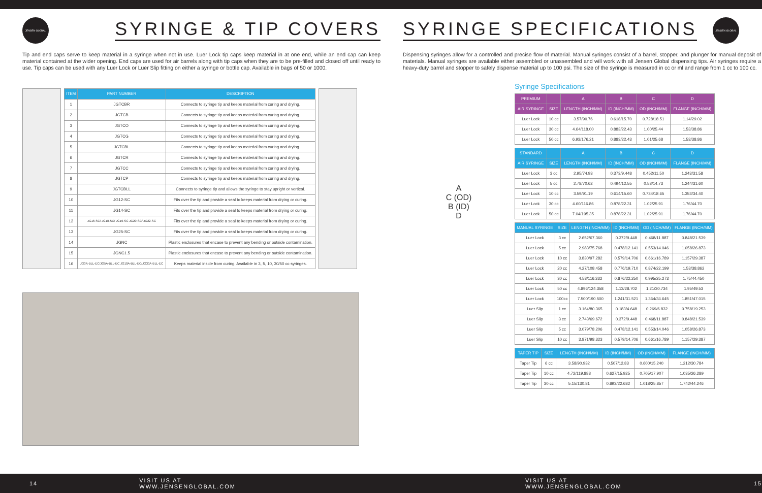JENSEN GLOBAL
SYRINGE & TIP COVERS
Tip and end caps serve to keep material in a syringe when not in use. Luer Lock tip caps keep material in at one end, while an end cap can keep material contained at the wider opening. End caps are used for air barrels along with tip caps when they are to be pre-filled and closed off until ready to use. Tip caps can be used with any Luer Lock or Luer Slip fitting on either a syringe or bottle cap. Available in bags of 50 or 1000.
| ITEM | PART NUMBER | DESCRIPTION |
| --- | --- | --- |
| 1 | JGTCBR | Connects to syringe tip and keeps material from curing and drying. |
| 2 | JGTCB | Connects to syringe tip and keeps material from curing and drying. |
| 3 | JGTCO | Connects to syringe tip and keeps material from curing and drying. |
| 4 | JGTCG | Connects to syringe tip and keeps material from curing and drying. |
| 5 | JGTCBL | Connects to syringe tip and keeps material from curing and drying. |
| 6 | JGTCR | Connects to syringe tip and keeps material from curing and drying. |
| 7 | JGTCC | Connects to syringe tip and keeps material from curing and drying. |
| 8 | JGTCP | Connects to syringe tip and keeps material from curing and drying. |
| 9 | JGTCBLL | Connects to syringe tip and allows the syringe to stay upright or vertical. |
| 10 | JG12-SC | Fits over the tip and provide a seal to keeps material from drying or curing. |
| 11 | JG14-SC | Fits over the tip and provide a seal to keeps material from drying or curing. |
| 12 | JG16-SC/ JG18-SC/ JG19-SC JG20-SC/ JG22-SC | Fits over the tip and provide a seal to keeps material from drying or curing. |
| 13 | JG25-SC | Fits over the tip and provide a seal to keeps material from drying or curing. |
| 14 | JGNC | Plastic enclosures that encase to prevent any bending or outside contamination. |
| 15 | JGNC1.5 | Plastic enclosures that encase to prevent any bending or outside contamination. |
| 16 | JG3A-BLL-EC/JG5A-BLL-EC JG10A-BLL-EC/JG30A-BLL-EC | Keeps material inside from curing. Available in 3, 5, 10, 30/50 cc syringes. |
JENSEN GLOBAL
SYRINGE SPECIFICATIONS
Dispensing syringes allow for a controlled and precise flow of material. Manual syringes consist of a barrel, stopper, and plunger for manual deposit of materials. Manual syringes are available either assembled or unassembled and will work with all Jensen Global dispensing tips. Air syringes require a heavy-duty barrel and stopper to safely dispense material up to 100 psi. The size of the syringe is measured in cc or ml and range from 1 cc to 100 cc.
A
C (OD)
B (ID)
D
Syringe Specifications
| PREMIUM | | A | B | C | D |
| --- | --- | --- | --- | --- | --- |
| AIR SYRINGE | SIZE | LENGTH (INCH/MM) | ID (INCH/MM) | OD (INCH/MM) | FLANGE (INCH/MM) |
| Luer Lock | 10 cc | 3.57/90.76 | 0.618/15.70 | 0.728/18.51 | 1.14/29.02 |
| Luer Lock | 30 cc | 4.64/118.00 | 0.883/22.43 | 1.00/25.44 | 1.53/38.86 |
| Luer Lock | 50 cc | 6.93/176.21 | 0.883/22.43 | 1.01/25.68 | 1.53/38.86 |
| STANDARD | | A | B | C | D |
| --- | --- | --- | --- | --- | --- |
| AIR SYRINGE | SIZE | LENGTH (INCH/MM) | ID (INCH/MM) | OD (INCH/MM) | FLANGE (INCH/MM) |
| Luer Lock | 3 cc | 2.95/74.93 | 0.373/9.448 | 0.452/11.50 | 1.243/31.58 |
| Luer Lock | 5 cc | 2.78/70.62 | 0.494/12.55 | 0.58/14.73 | 1.244/31.60 |
| Luer Lock | 10 cc | 3.59/91.19 | 0.614/15.60 | 0.734/18.65 | 1.353/34.40 |
| Luer Lock | 30 cc | 4.60/116.86 | 0.878/22.31 | 1.02/25.91 | 1.76/44.70 |
| Luer Lock | 50 cc | 7.04/195.35 | 0.878/22.31 | 1.02/25.91 | 1.76/44.70 |
| MANUAL SYRINGE | SIZE | LENGTH (INCH/MM) | ID (INCH/MM) | OD (INCH/MM) | FLANGE (INCH/MM) |
| --- | --- | --- | --- | --- | --- |
| Luer Lock | 3 cc | 2.652/67.360 | 0.372/9.448 | 0.468/11.887 | 0.848/21.539 |
| Luer Lock | 5 cc | 2.983/75.768 | 0.478/12.141 | 0.553/14.046 | 1.058/26.873 |
| Luer Lock | 10 cc | 3.830/97.282 | 0.579/14.706 | 0.661/16.789 | 1.157/29.387 |
| Luer Lock | 20 cc | 4.27/108.458 | 0.776/19.710 | 0.874/22.199 | 1.53/38.862 |
| Luer Lock | 30 cc | 4.58/116.332 | 0.876/22.250 | 0.995/25.273 | 1.75/44.450 |
| Luer Lock | 50 cc | 4.896/124.358 | 1.13/28.702 | 1.21/30.734 | 1.95/49.53 |
| Luer Lock | 100cc | 7.500/190.500 | 1.241/31.521 | 1.364/34.645 | 1.851/47.015 |
| Luer Slip | 1 cc | 3.164/80.365 | 0.183/4.648 | 0.269/6.832 | 0.758/19.253 |
| Luer Slip | 3 cc | 2.743/69.672 | 0.372/9.448 | 0.468/11.887 | 0.848/21.539 |
| Luer Slip | 5 cc | 3.079/78.206 | 0.478/12.141 | 0.553/14.046 | 1.058/26.873 |
| Luer Slip | 10 cc | 3.871/98.323 | 0.579/14.706 | 0.661/16.789 | 1.157/29.387 |
| TAPER TIP | SIZE | LENGTH (INCH/MM) | ID (INCH/MM) | OD (INCH/MM) | FLANGE (INCH/MM) |
| --- | --- | --- | --- | --- | --- |
| Taper Tip | 6 cc | 3.58/90.932 | 0.507/12.83 | 0.600/15.240 | 1.212/30.784 |
| Taper Tip | 10 cc | 4.72/119.888 | 0.627/15.925 | 0.705/17.907 | 1.035/26.289 |
| Taper Tip | 30 cc | 5.15/130.81 | 0.893/22.682 | 1.018/25.857 | 1.742/44.246 |
14 VISIT US AT WWW.JENSENGLOBAL.COM VISIT US AT WWW.JENSENGLOBAL.COM 15